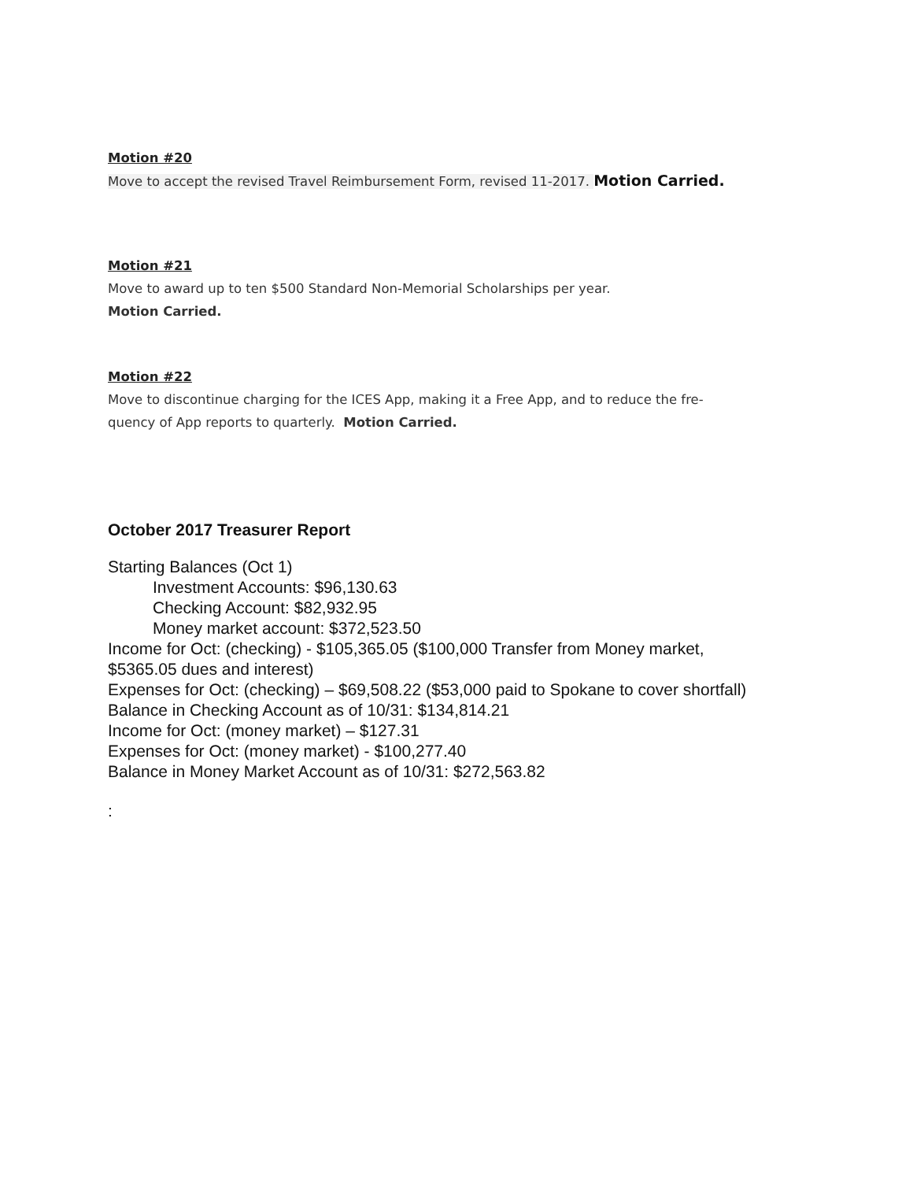Motion #20
Move to accept the revised Travel Reimbursement Form, revised 11-2017. Motion Carried.
Motion #21
Move to award up to ten $500 Standard Non-Memorial Scholarships per year.
Motion Carried.
Motion #22
Move to discontinue charging for the ICES App, making it a Free App, and to reduce the fre-
quency of App reports to quarterly. Motion Carried.
October 2017 Treasurer Report
Starting Balances (Oct 1)
Investment Accounts: $96,130.63
Checking Account: $82,932.95
Money market account: $372,523.50
Income for Oct: (checking) - $105,365.05 ($100,000 Transfer from Money market,
$5365.05 dues and interest)
Expenses for Oct: (checking) – $69,508.22 ($53,000 paid to Spokane to cover shortfall)
Balance in Checking Account as of 10/31: $134,814.21
Income for Oct: (money market) – $127.31
Expenses for Oct: (money market) - $100,277.40
Balance in Money Market Account as of 10/31: $272,563.82
: